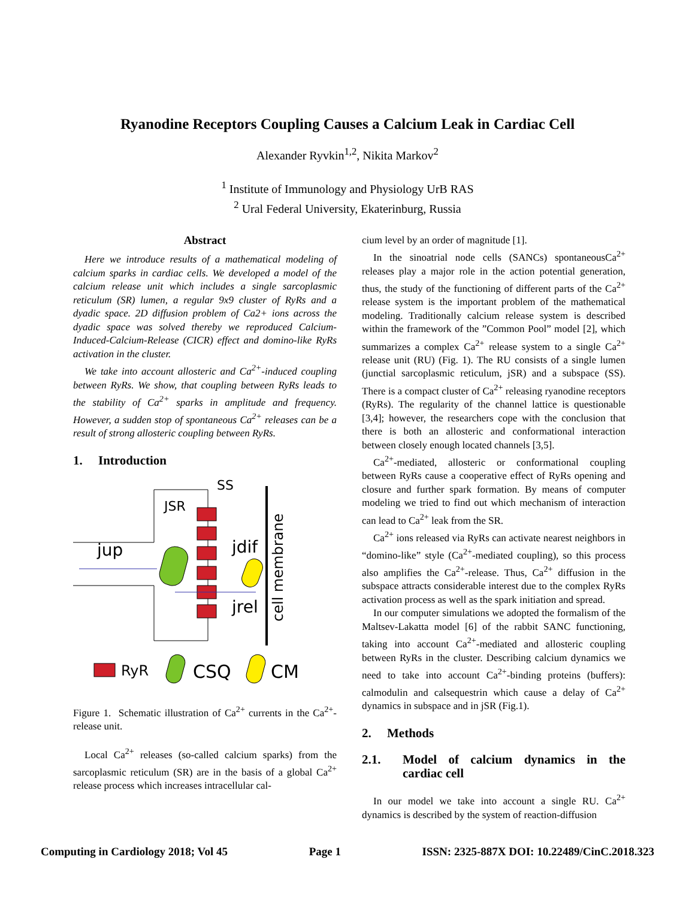Ryanodine Receptors Coupling Causes a Calcium Leak in Cardiac Cell
Alexander Ryvkin<sup>1,2</sup>, Nikita Markov<sup>2</sup>
<sup>1</sup> Institute of Immunology and Physiology UrB RAS
<sup>2</sup> Ural Federal University, Ekaterinburg, Russia
Abstract
Here we introduce results of a mathematical modeling of calcium sparks in cardiac cells. We developed a model of the calcium release unit which includes a single sarcoplasmic reticulum (SR) lumen, a regular 9x9 cluster of RyRs and a dyadic space. 2D diffusion problem of Ca2+ ions across the dyadic space was solved thereby we reproduced Calcium-Induced-Calcium-Release (CICR) effect and domino-like RyRs activation in the cluster.
We take into account allosteric and Ca<sup>2+</sup>-induced coupling between RyRs. We show, that coupling between RyRs leads to the stability of Ca<sup>2+</sup> sparks in amplitude and frequency. However, a sudden stop of spontaneous Ca<sup>2+</sup> releases can be a result of strong allosteric coupling between RyRs.
1. Introduction
SS
JSR
jup
jdif
jrel
cell membrane
RyR
CSQ
CM
Figure 1. Schematic illustration of Ca<sup>2+</sup> currents in the Ca<sup>2+</sup>-release unit.
Local Ca<sup>2+</sup> releases (so-called calcium sparks) from the sarcoplasmic reticulum (SR) are in the basis of a global Ca<sup>2+</sup> release process which increases intracellular cal-
cium level by an order of magnitude [1].
In the sinoatrial node cells (SANCs) spontaneousCa<sup>2+</sup> releases play a major role in the action potential generation, thus, the study of the functioning of different parts of the Ca<sup>2+</sup> release system is the important problem of the mathematical modeling. Traditionally calcium release system is described within the framework of the ”Common Pool” model [2], which summarizes a complex Ca<sup>2+</sup> release system to a single Ca<sup>2+</sup> release unit (RU) (Fig. 1). The RU consists of a single lumen (junctial sarcoplasmic reticulum, jSR) and a subspace (SS). There is a compact cluster of Ca<sup>2+</sup> releasing ryanodine receptors (RyRs). The regularity of the channel lattice is questionable [3,4]; however, the researchers cope with the conclusion that there is both an allosteric and conformational interaction between closely enough located channels [3,5].
Ca<sup>2+</sup>-mediated, allosteric or conformational coupling between RyRs cause a cooperative effect of RyRs opening and closure and further spark formation. By means of computer modeling we tried to find out which mechanism of interaction can lead to Ca<sup>2+</sup> leak from the SR.
Ca<sup>2+</sup> ions released via RyRs can activate nearest neighbors in “domino-like” style (Ca<sup>2+</sup>-mediated coupling), so this process also amplifies the Ca<sup>2+</sup>-release. Thus, Ca<sup>2+</sup> diffusion in the subspace attracts considerable interest due to the complex RyRs activation process as well as the spark initiation and spread.
In our computer simulations we adopted the formalism of the Maltsev-Lakatta model [6] of the rabbit SANC functioning, taking into account Ca<sup>2+</sup>-mediated and allosteric coupling between RyRs in the cluster. Describing calcium dynamics we need to take into account Ca<sup>2+</sup>-binding proteins (buffers): calmodulin and calsequestrin which cause a delay of Ca<sup>2+</sup> dynamics in subspace and in jSR (Fig.1).
2. Methods
2.1. Model of calcium dynamics in the cardiac cell
In our model we take into account a single RU. Ca<sup>2+</sup> dynamics is described by the system of reaction-diffusion
Computing in Cardiology 2018; Vol 45 Page 1 ISSN: 2325-887X DOI: 10.22489/CinC.2018.323